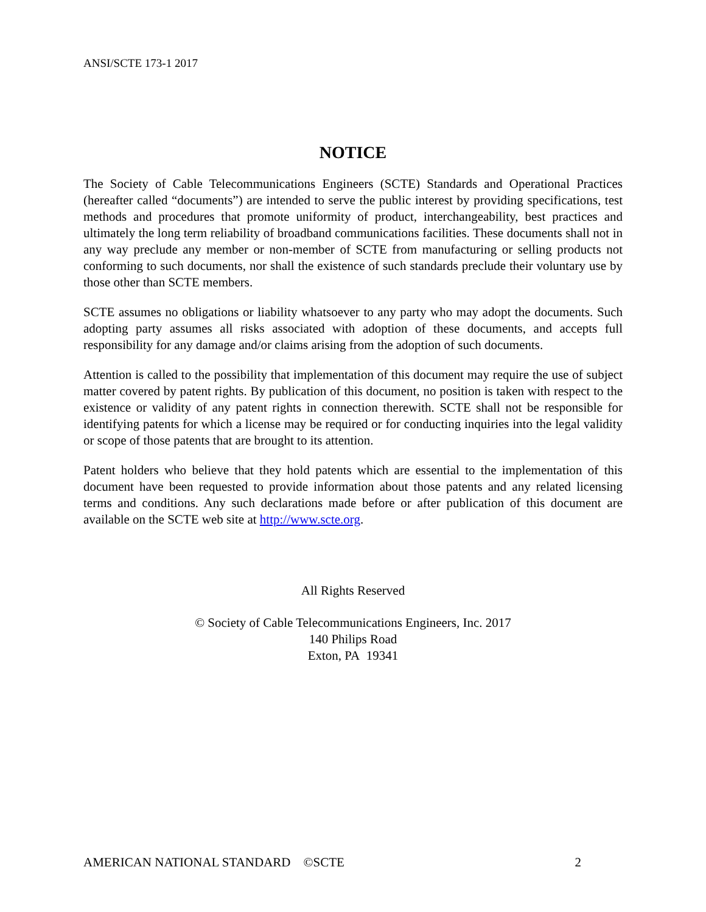ANSI/SCTE 173-1 2017
NOTICE
The Society of Cable Telecommunications Engineers (SCTE) Standards and Operational Practices (hereafter called “documents”) are intended to serve the public interest by providing specifications, test methods and procedures that promote uniformity of product, interchangeability, best practices and ultimately the long term reliability of broadband communications facilities. These documents shall not in any way preclude any member or non-member of SCTE from manufacturing or selling products not conforming to such documents, nor shall the existence of such standards preclude their voluntary use by those other than SCTE members.
SCTE assumes no obligations or liability whatsoever to any party who may adopt the documents. Such adopting party assumes all risks associated with adoption of these documents, and accepts full responsibility for any damage and/or claims arising from the adoption of such documents.
Attention is called to the possibility that implementation of this document may require the use of subject matter covered by patent rights. By publication of this document, no position is taken with respect to the existence or validity of any patent rights in connection therewith. SCTE shall not be responsible for identifying patents for which a license may be required or for conducting inquiries into the legal validity or scope of those patents that are brought to its attention.
Patent holders who believe that they hold patents which are essential to the implementation of this document have been requested to provide information about those patents and any related licensing terms and conditions. Any such declarations made before or after publication of this document are available on the SCTE web site at http://www.scte.org.
All Rights Reserved
© Society of Cable Telecommunications Engineers, Inc. 2017
140 Philips Road
Exton, PA 19341
AMERICAN NATIONAL STANDARD ©SCTE 2